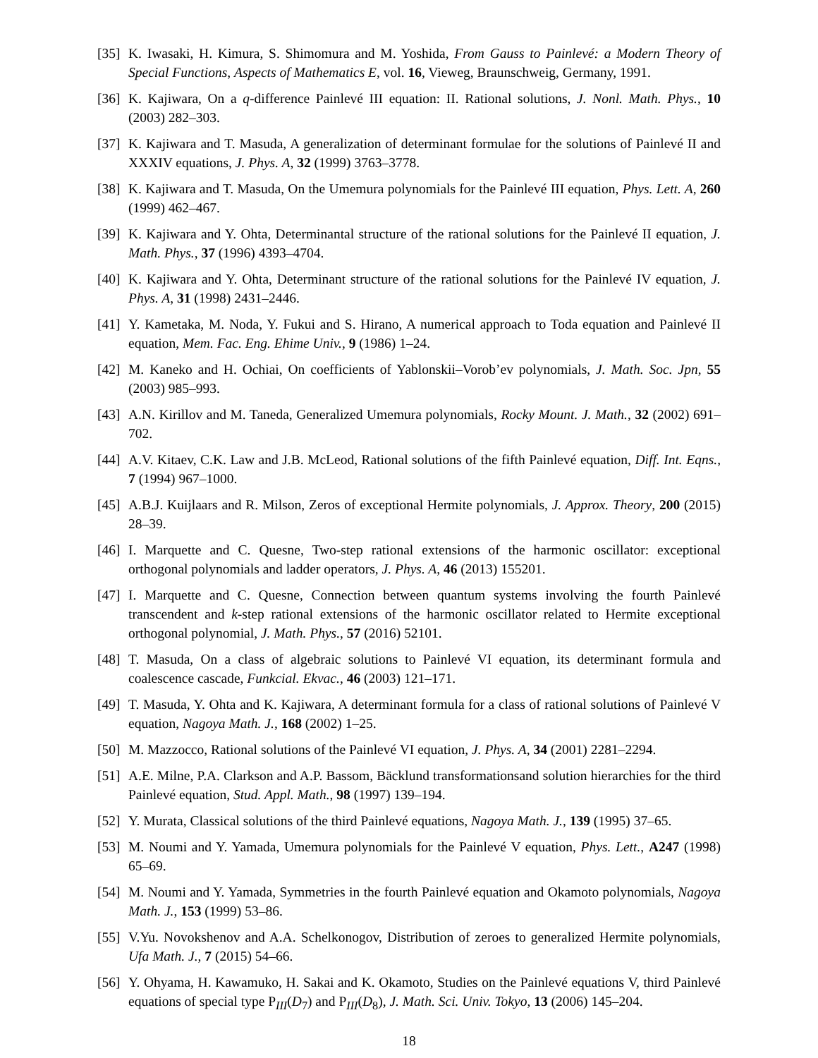[35] K. Iwasaki, H. Kimura, S. Shimomura and M. Yoshida, From Gauss to Painlevé: a Modern Theory of Special Functions, Aspects of Mathematics E, vol. 16, Vieweg, Braunschweig, Germany, 1991.
[36] K. Kajiwara, On a q-difference Painlevé III equation: II. Rational solutions, J. Nonl. Math. Phys., 10 (2003) 282–303.
[37] K. Kajiwara and T. Masuda, A generalization of determinant formulae for the solutions of Painlevé II and XXXIV equations, J. Phys. A, 32 (1999) 3763–3778.
[38] K. Kajiwara and T. Masuda, On the Umemura polynomials for the Painlevé III equation, Phys. Lett. A, 260 (1999) 462–467.
[39] K. Kajiwara and Y. Ohta, Determinantal structure of the rational solutions for the Painlevé II equation, J. Math. Phys., 37 (1996) 4393–4704.
[40] K. Kajiwara and Y. Ohta, Determinant structure of the rational solutions for the Painlevé IV equation, J. Phys. A, 31 (1998) 2431–2446.
[41] Y. Kametaka, M. Noda, Y. Fukui and S. Hirano, A numerical approach to Toda equation and Painlevé II equation, Mem. Fac. Eng. Ehime Univ., 9 (1986) 1–24.
[42] M. Kaneko and H. Ochiai, On coefficients of Yablonskii–Vorob’ev polynomials, J. Math. Soc. Jpn, 55 (2003) 985–993.
[43] A.N. Kirillov and M. Taneda, Generalized Umemura polynomials, Rocky Mount. J. Math., 32 (2002) 691–702.
[44] A.V. Kitaev, C.K. Law and J.B. McLeod, Rational solutions of the fifth Painlevé equation, Diff. Int. Eqns., 7 (1994) 967–1000.
[45] A.B.J. Kuijlaars and R. Milson, Zeros of exceptional Hermite polynomials, J. Approx. Theory, 200 (2015) 28–39.
[46] I. Marquette and C. Quesne, Two-step rational extensions of the harmonic oscillator: exceptional orthogonal polynomials and ladder operators, J. Phys. A, 46 (2013) 155201.
[47] I. Marquette and C. Quesne, Connection between quantum systems involving the fourth Painlevé transcendent and k-step rational extensions of the harmonic oscillator related to Hermite exceptional orthogonal polynomial, J. Math. Phys., 57 (2016) 52101.
[48] T. Masuda, On a class of algebraic solutions to Painlevé VI equation, its determinant formula and coalescence cascade, Funkcial. Ekvac., 46 (2003) 121–171.
[49] T. Masuda, Y. Ohta and K. Kajiwara, A determinant formula for a class of rational solutions of Painlevé V equation, Nagoya Math. J., 168 (2002) 1–25.
[50] M. Mazzocco, Rational solutions of the Painlevé VI equation, J. Phys. A, 34 (2001) 2281–2294.
[51] A.E. Milne, P.A. Clarkson and A.P. Bassom, Bäcklund transformationsand solution hierarchies for the third Painlevé equation, Stud. Appl. Math., 98 (1997) 139–194.
[52] Y. Murata, Classical solutions of the third Painlevé equations, Nagoya Math. J., 139 (1995) 37–65.
[53] M. Noumi and Y. Yamada, Umemura polynomials for the Painlevé V equation, Phys. Lett., A247 (1998) 65–69.
[54] M. Noumi and Y. Yamada, Symmetries in the fourth Painlevé equation and Okamoto polynomials, Nagoya Math. J., 153 (1999) 53–86.
[55] V.Yu. Novokshenov and A.A. Schelkonogov, Distribution of zeroes to generalized Hermite polynomials, Ufa Math. J., 7 (2015) 54–66.
[56] Y. Ohyama, H. Kawamuko, H. Sakai and K. Okamoto, Studies on the Painlevé equations V, third Painlevé equations of special type P<sub>III</sub>(D<sub>7</sub>) and P<sub>III</sub>(D<sub>8</sub>), J. Math. Sci. Univ. Tokyo, 13 (2006) 145–204.
18